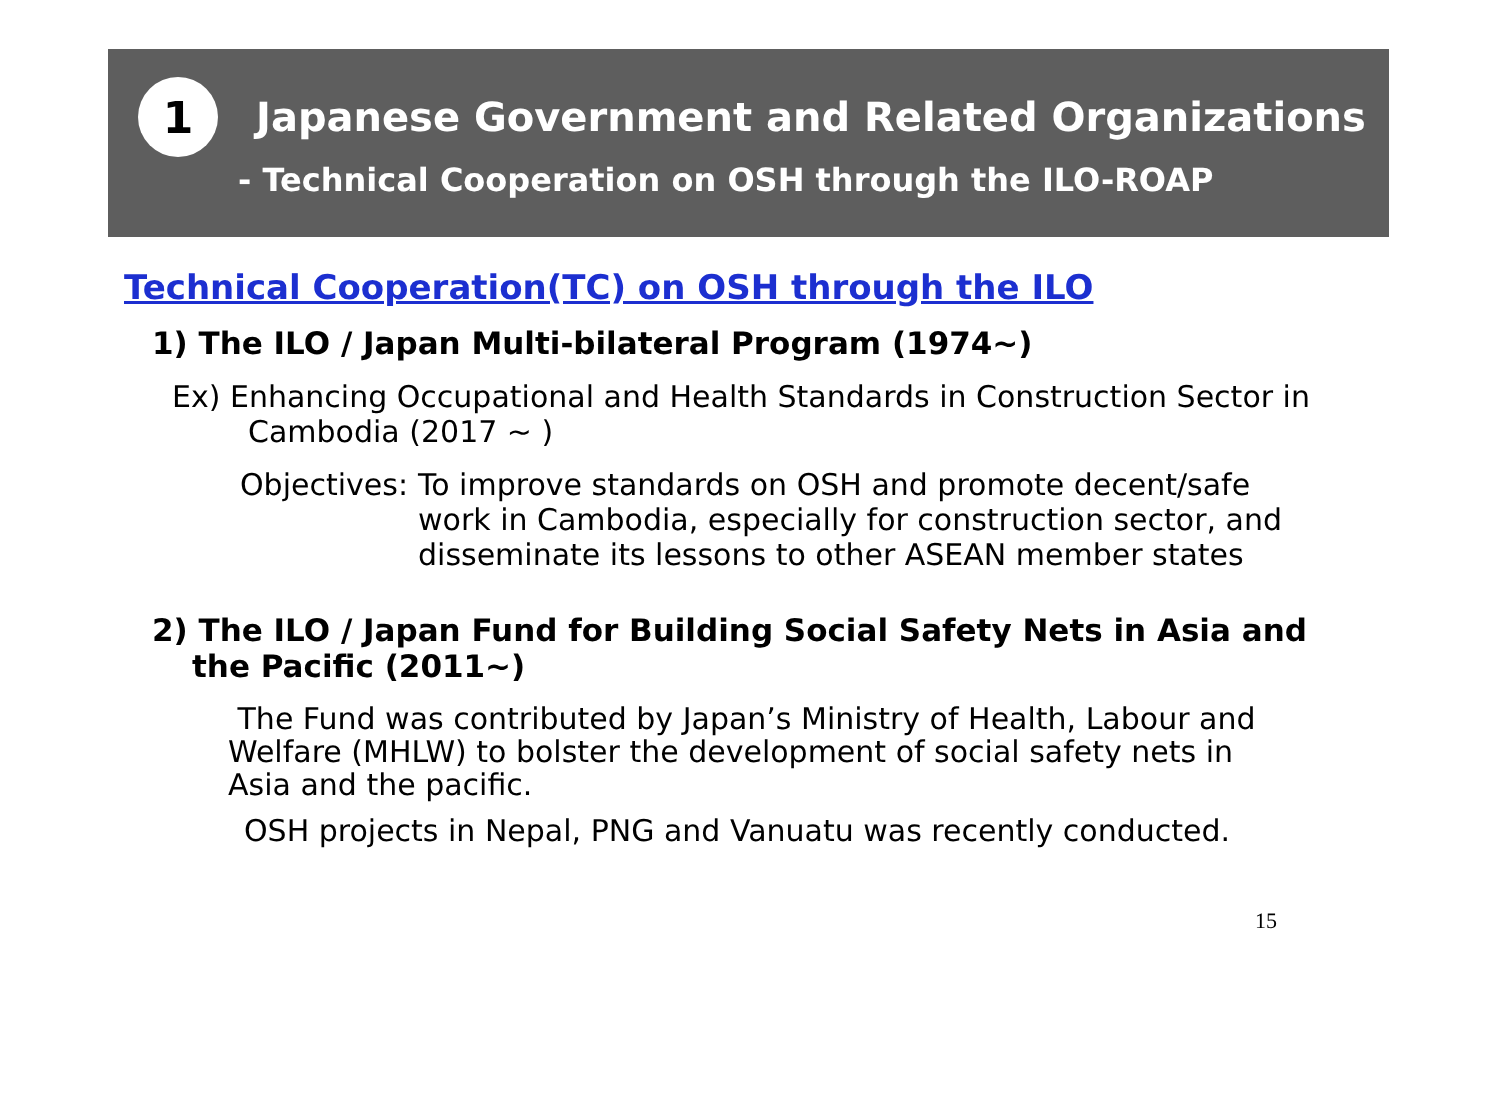1
Japanese Government and Related Organizations
- Technical Cooperation on OSH through the ILO-ROAP
Technical Cooperation(TC) on OSH through the ILO
1) The ILO / Japan Multi-bilateral Program (1974~)
Ex) Enhancing Occupational and Health Standards in Construction Sector in Cambodia (2017 ~ )
Objectives: To improve standards on OSH and promote decent/safe work in Cambodia, especially for construction sector, and disseminate its lessons to other ASEAN member states
2) The ILO / Japan Fund for Building Social Safety Nets in Asia and the Pacific (2011~)
The Fund was contributed by Japan’s Ministry of Health, Labour and Welfare (MHLW) to bolster the development of social safety nets in Asia and the pacific.
OSH projects in Nepal, PNG and Vanuatu was recently conducted.
15